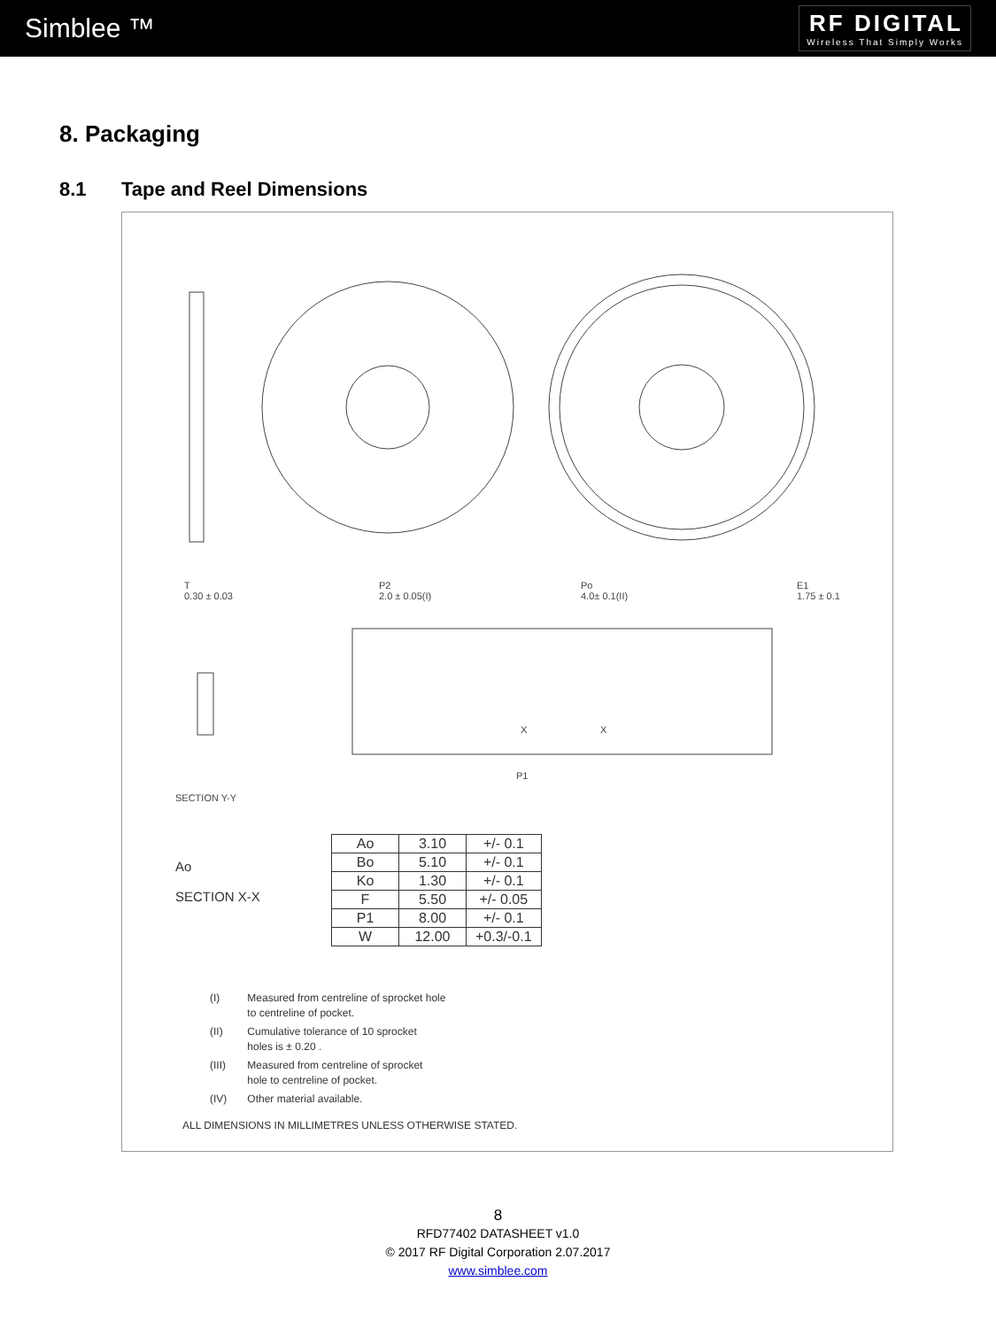Simblee ™
RF DIGITAL
Wireless That Simply Works
8. Packaging
8.1 Tape and Reel Dimensions
T
0.30 ± 0.03
P2
2.0 ± 0.05(I)
Po
4.0± 0.1(II)
E1
1.75 ± 0.1
P1
SECTION Y-Y
X
X
Ao
SECTION X-X
| Ao | 3.10 | +/- 0.1 |
| Bo | 5.10 | +/- 0.1 |
| Ko | 1.30 | +/- 0.1 |
| F | 5.50 | +/- 0.05 |
| P1 | 8.00 | +/- 0.1 |
| W | 12.00 | +0.3/-0.1 |
| (I) | Measured from centreline of sprocket hole to centreline of pocket. |
| (II) | Cumulative tolerance of 10 sprocket holes is ± 0.20 . |
| (III) | Measured from centreline of sprocket hole to centreline of pocket. |
| (IV) | Other material available. |
ALL DIMENSIONS IN MILLIMETRES UNLESS OTHERWISE STATED.
8
RFD77402 DATASHEET v1.0
© 2017 RF Digital Corporation 2.07.2017
www.simblee.com